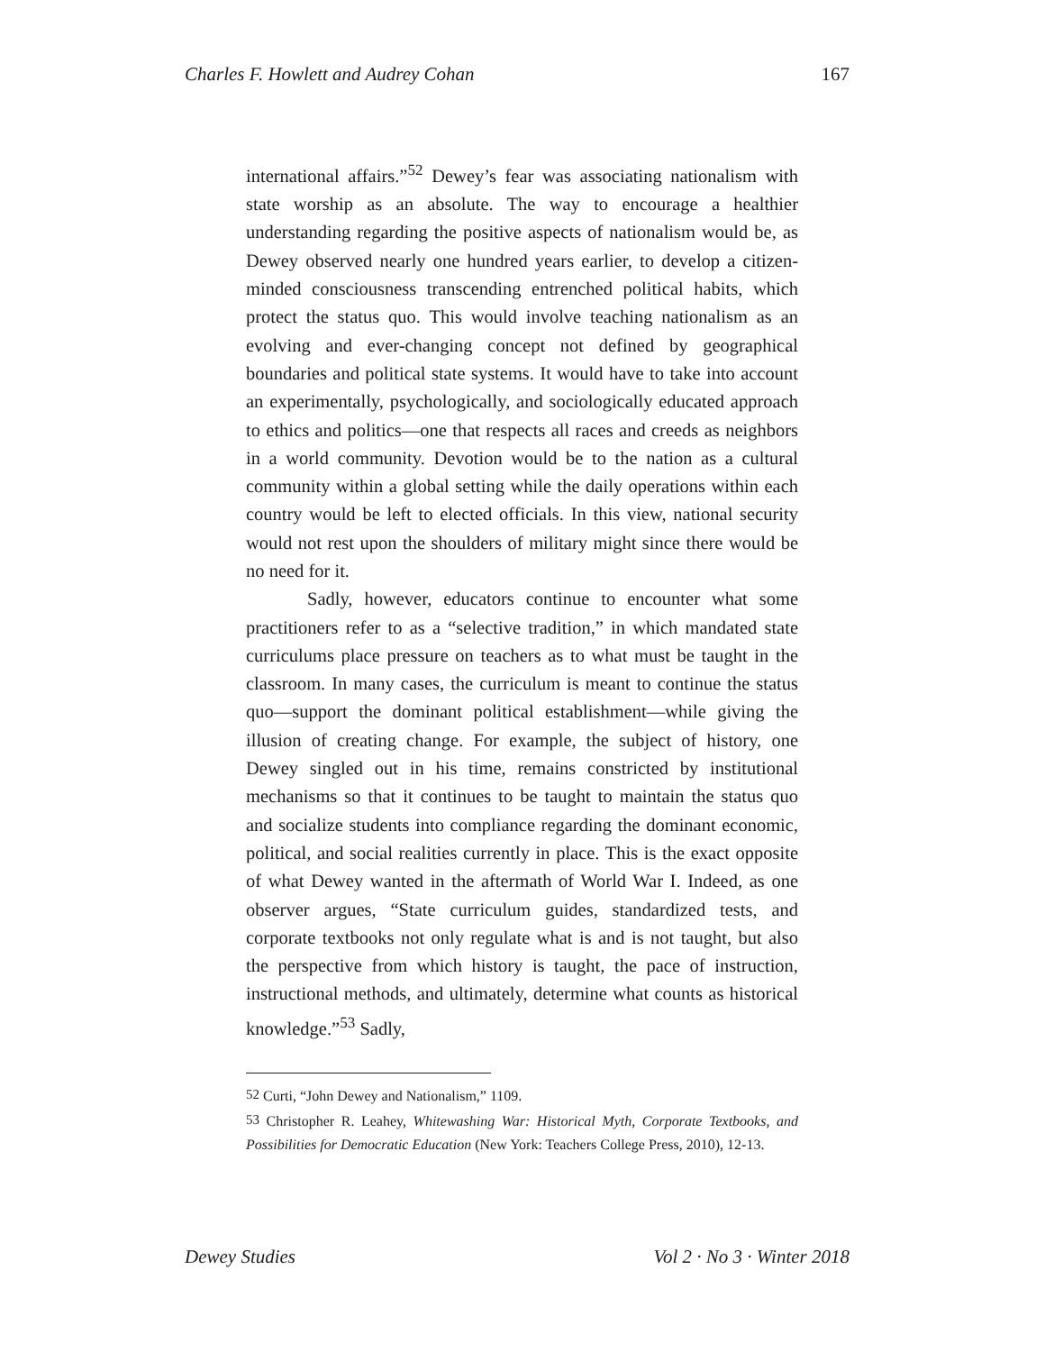Charles F. Howlett and Audrey Cohan 167
international affairs.”<sup>52</sup> Dewey’s fear was associating nationalism with state worship as an absolute. The way to encourage a healthier understanding regarding the positive aspects of nationalism would be, as Dewey observed nearly one hundred years earlier, to develop a citizen-minded consciousness transcending entrenched political habits, which protect the status quo. This would involve teaching nationalism as an evolving and ever-changing concept not defined by geographical boundaries and political state systems. It would have to take into account an experimentally, psychologically, and sociologically educated approach to ethics and politics—one that respects all races and creeds as neighbors in a world community. Devotion would be to the nation as a cultural community within a global setting while the daily operations within each country would be left to elected officials. In this view, national security would not rest upon the shoulders of military might since there would be no need for it.
Sadly, however, educators continue to encounter what some practitioners refer to as a “selective tradition,” in which mandated state curriculums place pressure on teachers as to what must be taught in the classroom. In many cases, the curriculum is meant to continue the status quo—support the dominant political establishment—while giving the illusion of creating change. For example, the subject of history, one Dewey singled out in his time, remains constricted by institutional mechanisms so that it continues to be taught to maintain the status quo and socialize students into compliance regarding the dominant economic, political, and social realities currently in place. This is the exact opposite of what Dewey wanted in the aftermath of World War I. Indeed, as one observer argues, “State curriculum guides, standardized tests, and corporate textbooks not only regulate what is and is not taught, but also the perspective from which history is taught, the pace of instruction, instructional methods, and ultimately, determine what counts as historical knowledge.”<sup>53</sup> Sadly,
<sup>52</sup> Curti, “John Dewey and Nationalism,” 1109.
<sup>53</sup> Christopher R. Leahey, Whitewashing War: Historical Myth, Corporate Textbooks, and Possibilities for Democratic Education (New York: Teachers College Press, 2010), 12-13.
Dewey Studies Vol 2 · No 3 · Winter 2018